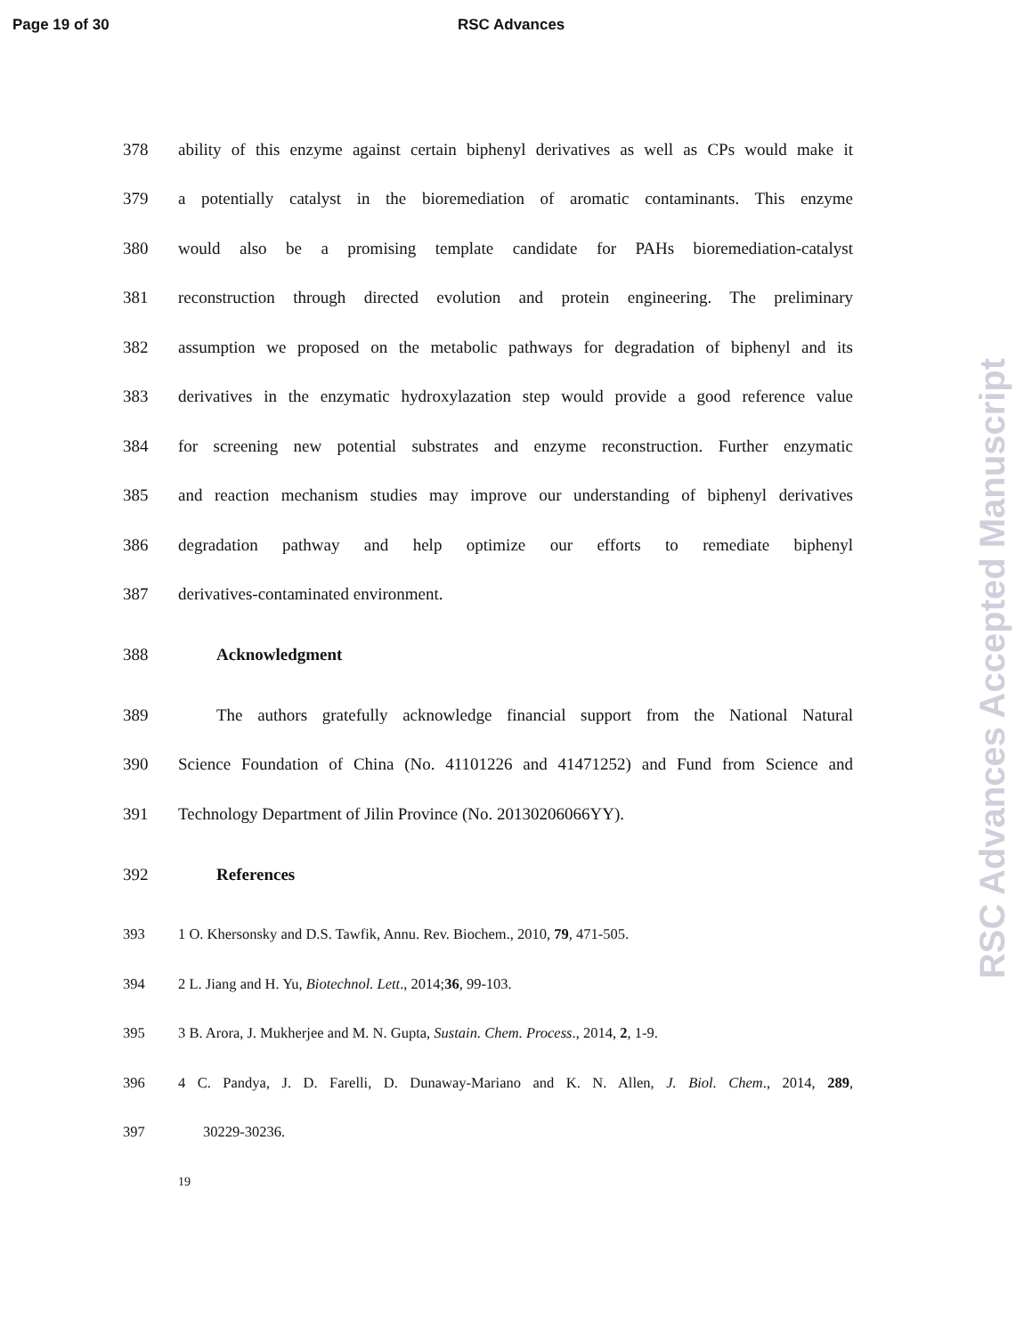Page 19 of 30 RSC Advances
378 ability of this enzyme against certain biphenyl derivatives as well as CPs would make it
379 a potentially catalyst in the bioremediation of aromatic contaminants. This enzyme
380 would also be a promising template candidate for PAHs bioremediation-catalyst
381 reconstruction through directed evolution and protein engineering. The preliminary
382 assumption we proposed on the metabolic pathways for degradation of biphenyl and its
383 derivatives in the enzymatic hydroxylazation step would provide a good reference value
384 for screening new potential substrates and enzyme reconstruction. Further enzymatic
385 and reaction mechanism studies may improve our understanding of biphenyl derivatives
386 degradation pathway and help optimize our efforts to remediate biphenyl
387 derivatives-contaminated environment.
388 Acknowledgment
389 The authors gratefully acknowledge financial support from the National Natural
390 Science Foundation of China (No. 41101226 and 41471252) and Fund from Science and
391 Technology Department of Jilin Province (No. 20130206066YY).
392 References
393 1 O. Khersonsky and D.S. Tawfik, Annu. Rev. Biochem., 2010, 79, 471-505.
394 2 L. Jiang and H. Yu, Biotechnol. Lett., 2014;36, 99-103.
395 3 B. Arora, J. Mukherjee and M. N. Gupta, Sustain. Chem. Process., 2014, 2, 1-9.
396 4 C. Pandya, J. D. Farelli, D. Dunaway-Mariano and K. N. Allen, J. Biol. Chem., 2014, 289,
397 30229-30236.
19
RSC Advances Accepted Manuscript